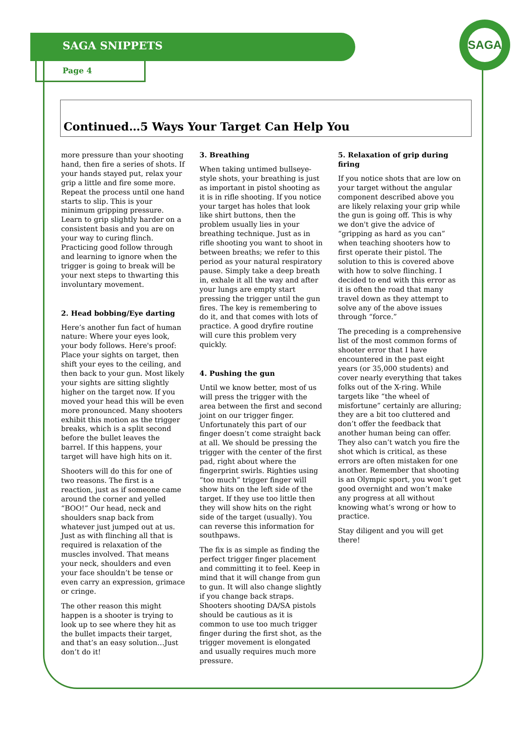SAGA SNIPPETS
Page 4
SAGA
Continued…5 Ways Your Target Can Help You
more pressure than your shooting hand, then fire a series of shots. If your hands stayed put, relax your grip a little and fire some more. Repeat the process until one hand starts to slip. This is your minimum gripping pressure. Learn to grip slightly harder on a consistent basis and you are on your way to curing flinch. Practicing good follow through and learning to ignore when the trigger is going to break will be your next steps to thwarting this involuntary movement.
2. Head bobbing/Eye darting
Here’s another fun fact of human nature: Where your eyes look, your body follows. Here's proof: Place your sights on target, then shift your eyes to the ceiling, and then back to your gun. Most likely your sights are sitting slightly higher on the target now. If you moved your head this will be even more pronounced. Many shooters exhibit this motion as the trigger breaks, which is a split second before the bullet leaves the barrel. If this happens, your target will have high hits on it.
Shooters will do this for one of two reasons. The first is a reaction, just as if someone came around the corner and yelled “BOO!” Our head, neck and shoulders snap back from whatever just jumped out at us. Just as with flinching all that is required is relaxation of the muscles involved. That means your neck, shoulders and even your face shouldn’t be tense or even carry an expression, grimace or cringe.
The other reason this might happen is a shooter is trying to look up to see where they hit as the bullet impacts their target, and that’s an easy solution…Just don’t do it!
3. Breathing
When taking untimed bullseye-style shots, your breathing is just as important in pistol shooting as it is in rifle shooting. If you notice your target has holes that look like shirt buttons, then the problem usually lies in your breathing technique. Just as in rifle shooting you want to shoot in between breaths; we refer to this period as your natural respiratory pause. Simply take a deep breath in, exhale it all the way and after your lungs are empty start pressing the trigger until the gun fires. The key is remembering to do it, and that comes with lots of practice. A good dryfire routine will cure this problem very quickly.
4. Pushing the gun
Until we know better, most of us will press the trigger with the area between the first and second joint on our trigger finger. Unfortunately this part of our finger doesn’t come straight back at all. We should be pressing the trigger with the center of the first pad, right about where the fingerprint swirls. Righties using “too much” trigger finger will show hits on the left side of the target. If they use too little then they will show hits on the right side of the target (usually). You can reverse this information for southpaws.
The fix is as simple as finding the perfect trigger finger placement and committing it to feel. Keep in mind that it will change from gun to gun. It will also change slightly if you change back straps. Shooters shooting DA/SA pistols should be cautious as it is common to use too much trigger finger during the first shot, as the trigger movement is elongated and usually requires much more pressure.
5. Relaxation of grip during firing
If you notice shots that are low on your target without the angular component described above you are likely relaxing your grip while the gun is going off. This is why we don't give the advice of “gripping as hard as you can” when teaching shooters how to first operate their pistol. The solution to this is covered above with how to solve flinching. I decided to end with this error as it is often the road that many travel down as they attempt to solve any of the above issues through “force.”
The preceding is a comprehensive list of the most common forms of shooter error that I have encountered in the past eight years (or 35,000 students) and cover nearly everything that takes folks out of the X-ring. While targets like “the wheel of misfortune” certainly are alluring; they are a bit too cluttered and don’t offer the feedback that another human being can offer. They also can’t watch you fire the shot which is critical, as these errors are often mistaken for one another. Remember that shooting is an Olympic sport, you won’t get good overnight and won’t make any progress at all without knowing what’s wrong or how to practice.
Stay diligent and you will get there!